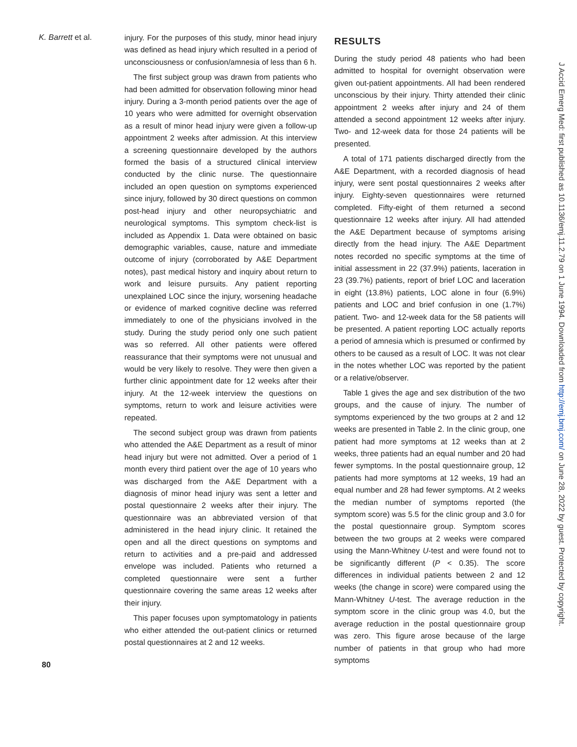K. Barrett et al.
injury. For the purposes of this study, minor head injury was defined as head injury which resulted in a period of unconsciousness or confusion/amnesia of less than 6 h.
The first subject group was drawn from patients who had been admitted for observation following minor head injury. During a 3-month period patients over the age of 10 years who were admitted for overnight observation as a result of minor head injury were given a follow-up appointment 2 weeks after admission. At this interview a screening questionnaire developed by the authors formed the basis of a structured clinical interview conducted by the clinic nurse. The questionnaire included an open question on symptoms experienced since injury, followed by 30 direct questions on common post-head injury and other neuropsychiatric and neurological symptoms. This symptom check-list is included as Appendix 1. Data were obtained on basic demographic variables, cause, nature and immediate outcome of injury (corroborated by A&E Department notes), past medical history and inquiry about return to work and leisure pursuits. Any patient reporting unexplained LOC since the injury, worsening headache or evidence of marked cognitive decline was referred immediately to one of the physicians involved in the study. During the study period only one such patient was so referred. All other patients were offered reassurance that their symptoms were not unusual and would be very likely to resolve. They were then given a further clinic appointment date for 12 weeks after their injury. At the 12-week interview the questions on symptoms, return to work and leisure activities were repeated.
The second subject group was drawn from patients who attended the A&E Department as a result of minor head injury but were not admitted. Over a period of 1 month every third patient over the age of 10 years who was discharged from the A&E Department with a diagnosis of minor head injury was sent a letter and postal questionnaire 2 weeks after their injury. The questionnaire was an abbreviated version of that administered in the head injury clinic. It retained the open and all the direct questions on symptoms and return to activities and a pre-paid and addressed envelope was included. Patients who returned a completed questionnaire were sent a further questionnaire covering the same areas 12 weeks after their injury.
This paper focuses upon symptomatology in patients who either attended the out-patient clinics or returned postal questionnaires at 2 and 12 weeks.
RESULTS
During the study period 48 patients who had been admitted to hospital for overnight observation were given out-patient appointments. All had been rendered unconscious by their injury. Thirty attended their clinic appointment 2 weeks after injury and 24 of them attended a second appointment 12 weeks after injury. Two- and 12-week data for those 24 patients will be presented.
A total of 171 patients discharged directly from the A&E Department, with a recorded diagnosis of head injury, were sent postal questionnaires 2 weeks after injury. Eighty-seven questionnaires were returned completed. Fifty-eight of them returned a second questionnaire 12 weeks after injury. All had attended the A&E Department because of symptoms arising directly from the head injury. The A&E Department notes recorded no specific symptoms at the time of initial assessment in 22 (37.9%) patients, laceration in 23 (39.7%) patients, report of brief LOC and laceration in eight (13.8%) patients, LOC alone in four (6.9%) patients and LOC and brief confusion in one (1.7%) patient. Two- and 12-week data for the 58 patients will be presented. A patient reporting LOC actually reports a period of amnesia which is presumed or confirmed by others to be caused as a result of LOC. It was not clear in the notes whether LOC was reported by the patient or a relative/observer.
Table 1 gives the age and sex distribution of the two groups, and the cause of injury. The number of symptoms experienced by the two groups at 2 and 12 weeks are presented in Table 2. In the clinic group, one patient had more symptoms at 12 weeks than at 2 weeks, three patients had an equal number and 20 had fewer symptoms. In the postal questionnaire group, 12 patients had more symptoms at 12 weeks, 19 had an equal number and 28 had fewer symptoms. At 2 weeks the median number of symptoms reported (the symptom score) was 5.5 for the clinic group and 3.0 for the postal questionnaire group. Symptom scores between the two groups at 2 weeks were compared using the Mann-Whitney U-test and were found not to be significantly different (P < 0.35). The score differences in individual patients between 2 and 12 weeks (the change in score) were compared using the Mann-Whitney U-test. The average reduction in the symptom score in the clinic group was 4.0, but the average reduction in the postal questionnaire group was zero. This figure arose because of the large number of patients in that group who had more symptoms
80
J Accid Emerg Med: first published as 10.1136/emj.11.2.79 on 1 June 1994. Downloaded from http://emj.bmj.com/ on June 28, 2022 by guest. Protected by copyright.